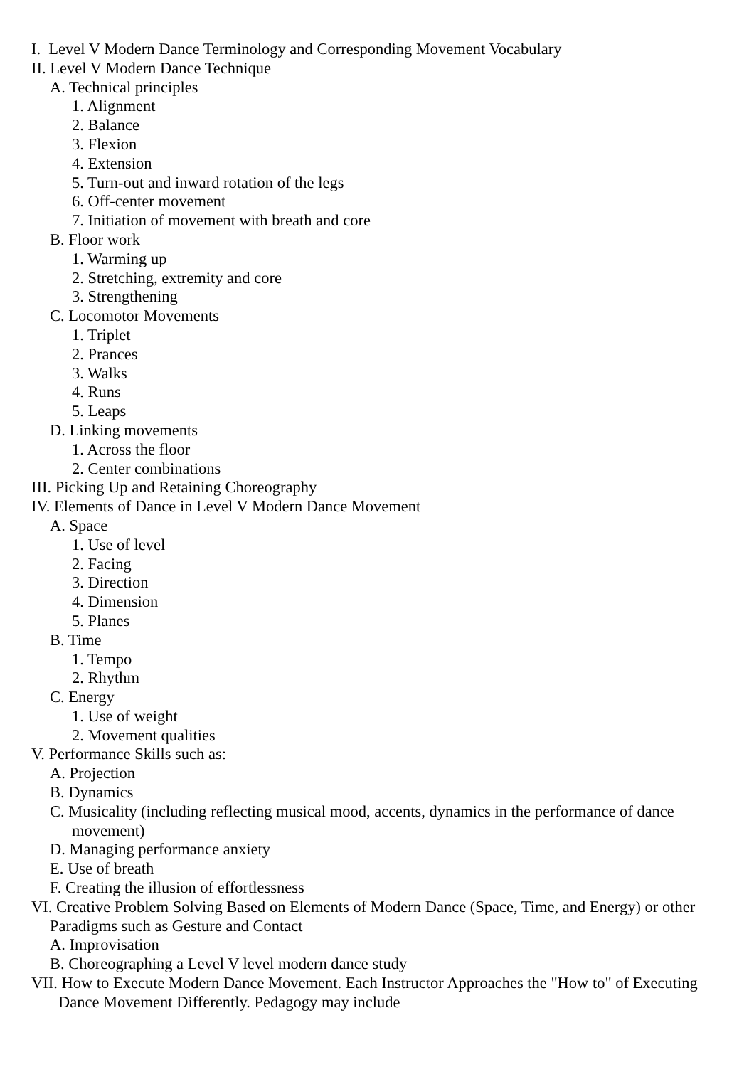I. Level V Modern Dance Terminology and Corresponding Movement Vocabulary
II. Level V Modern Dance Technique
A. Technical principles
1. Alignment
2. Balance
3. Flexion
4. Extension
5. Turn-out and inward rotation of the legs
6. Off-center movement
7. Initiation of movement with breath and core
B. Floor work
1. Warming up
2. Stretching, extremity and core
3. Strengthening
C. Locomotor Movements
1. Triplet
2. Prances
3. Walks
4. Runs
5. Leaps
D. Linking movements
1. Across the floor
2. Center combinations
III. Picking Up and Retaining Choreography
IV. Elements of Dance in Level V Modern Dance Movement
A. Space
1. Use of level
2. Facing
3. Direction
4. Dimension
5. Planes
B. Time
1. Tempo
2. Rhythm
C. Energy
1. Use of weight
2. Movement qualities
V. Performance Skills such as:
A. Projection
B. Dynamics
C. Musicality (including reflecting musical mood, accents, dynamics in the performance of dance movement)
D. Managing performance anxiety
E. Use of breath
F. Creating the illusion of effortlessness
VI. Creative Problem Solving Based on Elements of Modern Dance (Space, Time, and Energy) or other Paradigms such as Gesture and Contact
A. Improvisation
B. Choreographing a Level V level modern dance study
VII. How to Execute Modern Dance Movement. Each Instructor Approaches the "How to" of Executing Dance Movement Differently. Pedagogy may include